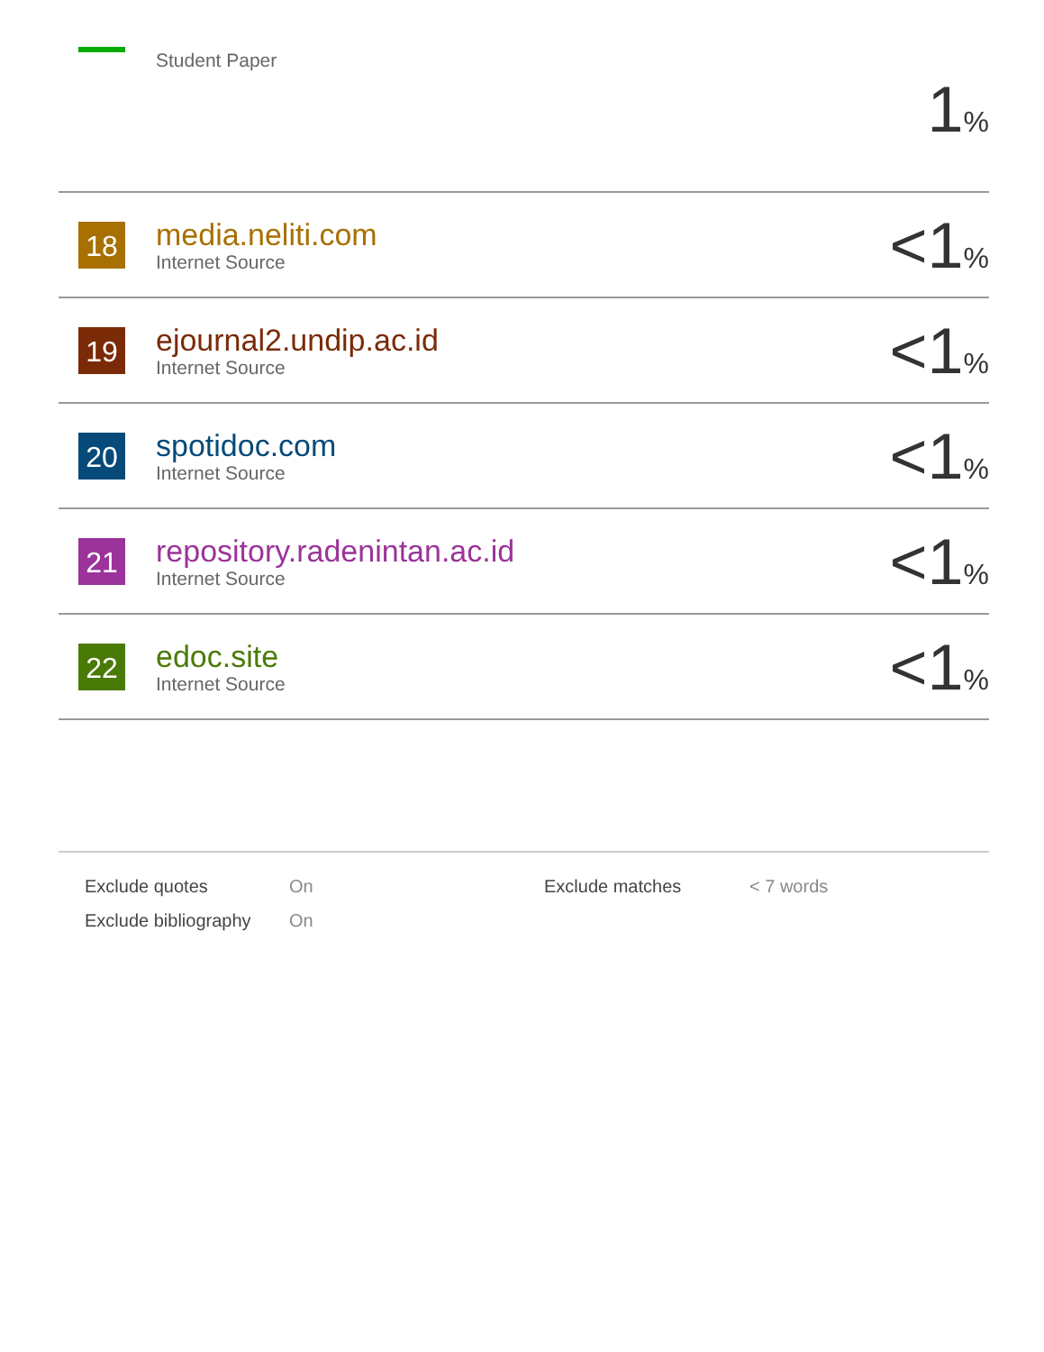| | Student Paper | 1 % |
| 18 | media.neliti.com Internet Source | <1 % |
| 19 | ejournal2.undip.ac.id Internet Source | <1 % |
| 20 | spotidoc.com Internet Source | <1 % |
| 21 | repository.radenintan.ac.id Internet Source | <1 % |
| 22 | edoc.site Internet Source | <1 % |
| Exclude quotes | On | Exclude matches | < 7 words |
| Exclude bibliography | On | | |